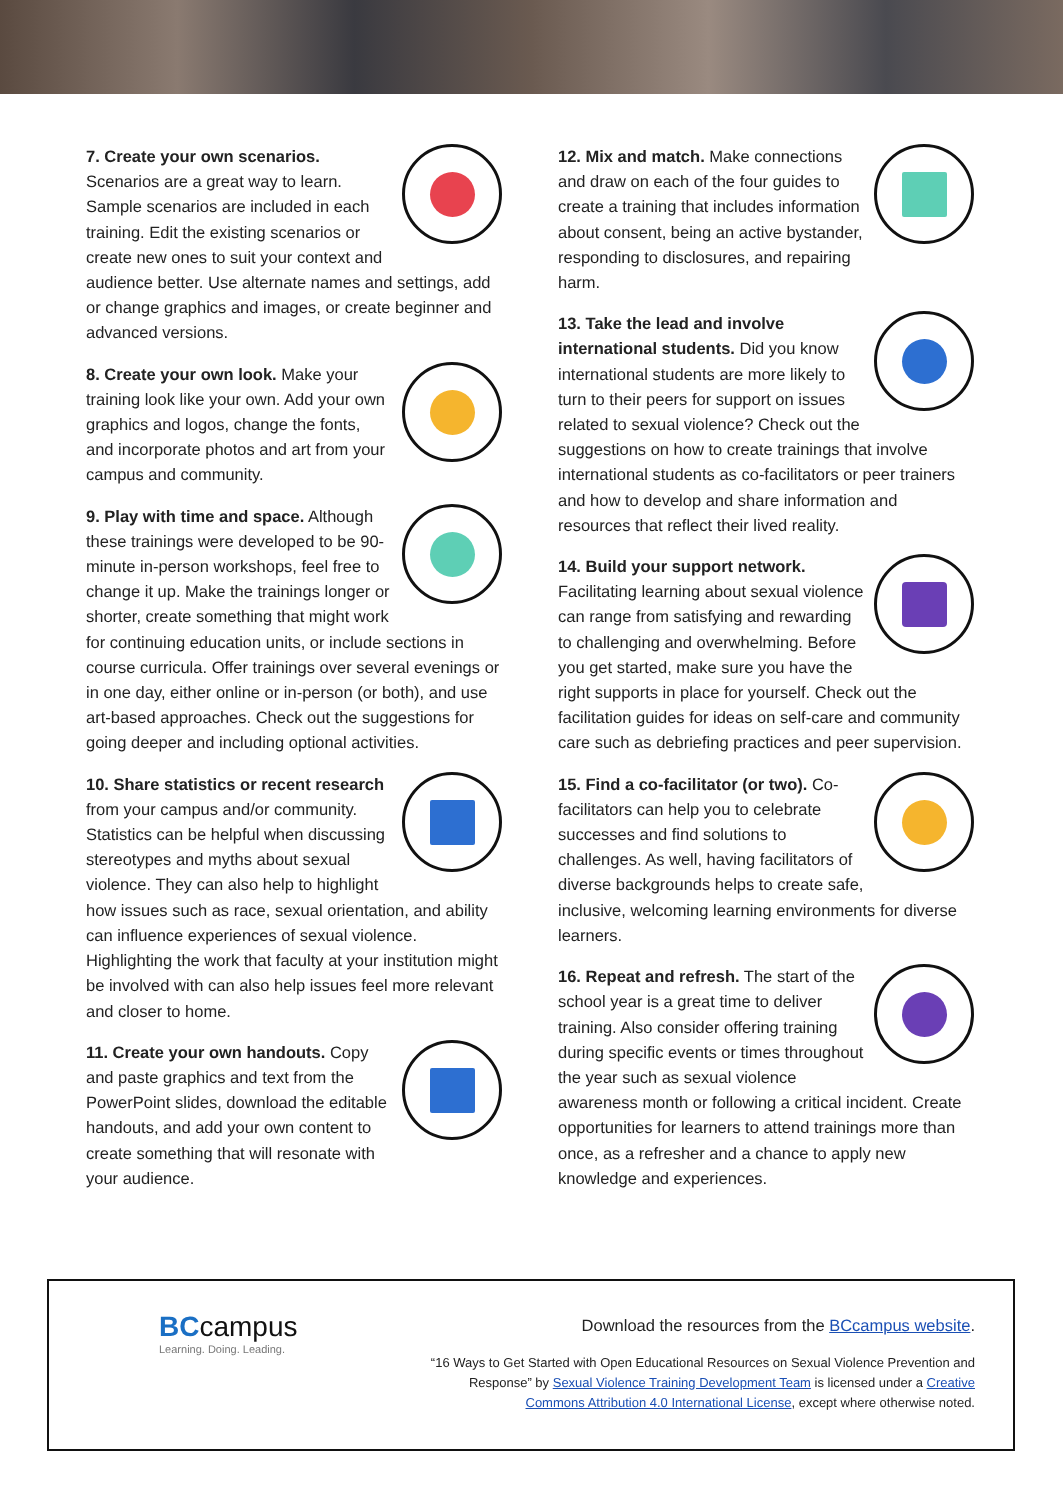7. Create your own scenarios. Scenarios are a great way to learn. Sample scenarios are included in each training. Edit the existing scenarios or create new ones to suit your context and audience better. Use alternate names and settings, add or change graphics and images, or create beginner and advanced versions.
8. Create your own look. Make your training look like your own. Add your own graphics and logos, change the fonts, and incorporate photos and art from your campus and community.
9. Play with time and space. Although these trainings were developed to be 90-minute in-person workshops, feel free to change it up. Make the trainings longer or shorter, create something that might work for continuing education units, or include sections in course curricula. Offer trainings over several evenings or in one day, either online or in-person (or both), and use art-based approaches. Check out the suggestions for going deeper and including optional activities.
10. Share statistics or recent research from your campus and/or community. Statistics can be helpful when discussing stereotypes and myths about sexual violence. They can also help to highlight how issues such as race, sexual orientation, and ability can influence experiences of sexual violence. Highlighting the work that faculty at your institution might be involved with can also help issues feel more relevant and closer to home.
11. Create your own handouts. Copy and paste graphics and text from the PowerPoint slides, download the editable handouts, and add your own content to create something that will resonate with your audience.
12. Mix and match. Make connections and draw on each of the four guides to create a training that includes information about consent, being an active bystander, responding to disclosures, and repairing harm.
13. Take the lead and involve international students. Did you know international students are more likely to turn to their peers for support on issues related to sexual violence? Check out the suggestions on how to create trainings that involve international students as co-facilitators or peer trainers and how to develop and share information and resources that reflect their lived reality.
14. Build your support network. Facilitating learning about sexual violence can range from satisfying and rewarding to challenging and overwhelming. Before you get started, make sure you have the right supports in place for yourself. Check out the facilitation guides for ideas on self-care and community care such as debriefing practices and peer supervision.
15. Find a co-facilitator (or two). Co-facilitators can help you to celebrate successes and find solutions to challenges. As well, having facilitators of diverse backgrounds helps to create safe, inclusive, welcoming learning environments for diverse learners.
16. Repeat and refresh. The start of the school year is a great time to deliver training. Also consider offering training during specific events or times throughout the year such as sexual violence awareness month or following a critical incident. Create opportunities for learners to attend trainings more than once, as a refresher and a chance to apply new knowledge and experiences.
BCcampus
Learning. Doing. Leading.
Download the resources from the BCcampus website.
“16 Ways to Get Started with Open Educational Resources on Sexual Violence Prevention and Response” by Sexual Violence Training Development Team is licensed under a Creative Commons Attribution 4.0 International License, except where otherwise noted.